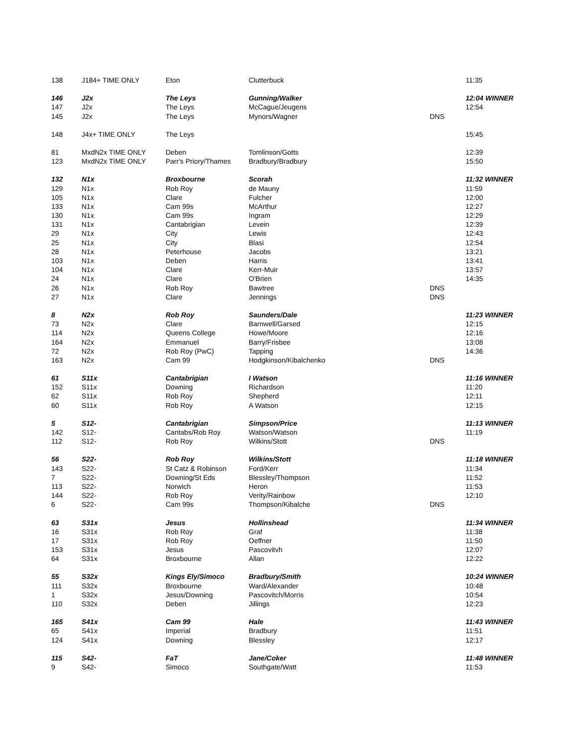| 138 | J184+ TIME ONLY | Eton | Clutterbuck | | 11:35 |
| 146 | J2x | The Leys | Gunning/Walker | | 12:04 WINNER |
| 147 | J2x | The Leys | McCague/Jeugens | | 12:54 |
| 145 | J2x | The Leys | Mynors/Wagner | DNS | |
| 148 | J4x+ TIME ONLY | The Leys | | | 15:45 |
| 81 | MxdN2x TIME ONLY | Deben | Tomlinson/Gotts | | 12:39 |
| 123 | MxdN2x TIME ONLY | Parr's Priory/Thames | Bradbury/Bradbury | | 15:50 |
| 132 | N1x | Broxbourne | Scorah | | 11:32 WINNER |
| 129 | N1x | Rob Roy | de Mauny | | 11:59 |
| 105 | N1x | Clare | Fulcher | | 12:00 |
| 133 | N1x | Cam 99s | McArthur | | 12:27 |
| 130 | N1x | Cam 99s | Ingram | | 12:29 |
| 131 | N1x | Cantabrigian | Levein | | 12:39 |
| 29 | N1x | City | Lewis | | 12:43 |
| 25 | N1x | City | Blasi | | 12:54 |
| 28 | N1x | Peterhouse | Jacobs | | 13:21 |
| 103 | N1x | Deben | Harris | | 13:41 |
| 104 | N1x | Clare | Kerr-Muir | | 13:57 |
| 24 | N1x | Clare | O'Brien | | 14:35 |
| 26 | N1x | Rob Roy | Bawtree | DNS | |
| 27 | N1x | Clare | Jennings | DNS | |
| 8 | N2x | Rob Roy | Saunders/Dale | | 11:23 WINNER |
| 73 | N2x | Clare | Barnwell/Garsed | | 12:15 |
| 114 | N2x | Queens College | Howe/Moore | | 12:16 |
| 164 | N2x | Emmanuel | Barry/Frisbee | | 13:08 |
| 72 | N2x | Rob Roy (PwC) | Tapping | | 14:36 |
| 163 | N2x | Cam 99 | Hodgkinson/Kibalchenko | DNS | |
| 61 | S11x | Cantabrigian | I Watson | | 11:16 WINNER |
| 152 | S11x | Downing | Richardson | | 11:20 |
| 62 | S11x | Rob Roy | Shepherd | | 12:11 |
| 60 | S11x | Rob Roy | A Watson | | 12:15 |
| 5 | S12- | Cantabrigian | Simpson/Price | | 11:13 WINNER |
| 142 | S12- | Cantabs/Rob Roy | Watson/Watson | | 11:19 |
| 112 | S12- | Rob Roy | Wilkins/Stott | DNS | |
| 56 | S22- | Rob Roy | Wilkins/Stott | | 11:18 WINNER |
| 143 | S22- | St Catz & Robinson | Ford/Kerr | | 11:34 |
| 7 | S22- | Downing/St Eds | Blessley/Thompson | | 11:52 |
| 113 | S22- | Norwich | Heron | | 11:53 |
| 144 | S22- | Rob Roy | Verity/Rainbow | | 12:10 |
| 6 | S22- | Cam 99s | Thompson/Kibalche | DNS | |
| 63 | S31x | Jesus | Hollinshead | | 11:34 WINNER |
| 16 | S31x | Rob Roy | Graf | | 11:38 |
| 17 | S31x | Rob Roy | Oeffner | | 11:50 |
| 153 | S31x | Jesus | Pascovitvh | | 12:07 |
| 64 | S31x | Broxbourne | Allan | | 12:22 |
| 55 | S32x | Kings Ely/Simoco | Bradbury/Smith | | 10:24 WINNER |
| 111 | S32x | Broxbourne | Ward/Alexander | | 10:48 |
| 1 | S32x | Jesus/Downing | Pascovitch/Morris | | 10:54 |
| 110 | S32x | Deben | Jillings | | 12:23 |
| 165 | S41x | Cam 99 | Hale | | 11:43 WINNER |
| 65 | S41x | Imperial | Bradbury | | 11:51 |
| 124 | S41x | Downing | Blessley | | 12:17 |
| 115 | S42- | FaT | Jane/Coker | | 11:48 WINNER |
| 9 | S42- | Simoco | Southgate/Watt | | 11:53 |